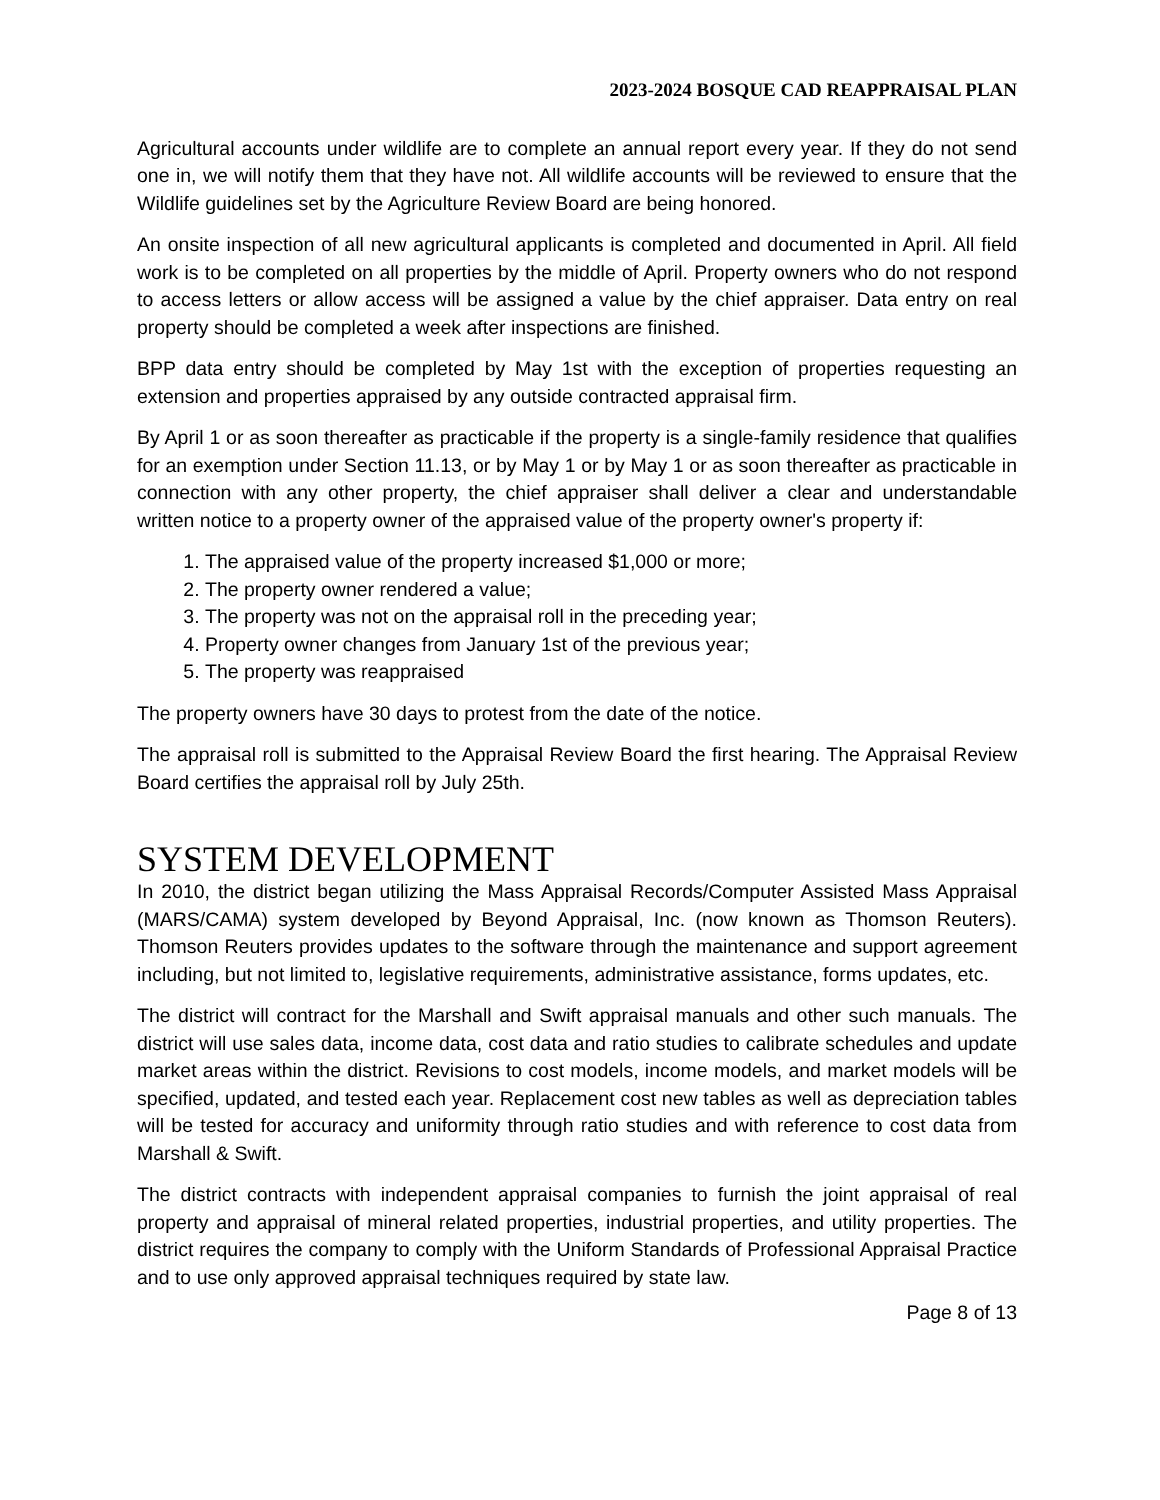2023-2024 BOSQUE CAD REAPPRAISAL PLAN
Agricultural accounts under wildlife are to complete an annual report every year. If they do not send one in, we will notify them that they have not. All wildlife accounts will be reviewed to ensure that the Wildlife guidelines set by the Agriculture Review Board are being honored.
An onsite inspection of all new agricultural applicants is completed and documented in April. All field work is to be completed on all properties by the middle of April. Property owners who do not respond to access letters or allow access will be assigned a value by the chief appraiser. Data entry on real property should be completed a week after inspections are finished.
BPP data entry should be completed by May 1st with the exception of properties requesting an extension and properties appraised by any outside contracted appraisal firm.
By April 1 or as soon thereafter as practicable if the property is a single-family residence that qualifies for an exemption under Section 11.13, or by May 1 or by May 1 or as soon thereafter as practicable in connection with any other property, the chief appraiser shall deliver a clear and understandable written notice to a property owner of the appraised value of the property owner's property if:
1. The appraised value of the property increased $1,000 or more;
2. The property owner rendered a value;
3. The property was not on the appraisal roll in the preceding year;
4. Property owner changes from January 1st of the previous year;
5. The property was reappraised
The property owners have 30 days to protest from the date of the notice.
The appraisal roll is submitted to the Appraisal Review Board the first hearing. The Appraisal Review Board certifies the appraisal roll by July 25th.
SYSTEM DEVELOPMENT
In 2010, the district began utilizing the Mass Appraisal Records/Computer Assisted Mass Appraisal (MARS/CAMA) system developed by Beyond Appraisal, Inc. (now known as Thomson Reuters). Thomson Reuters provides updates to the software through the maintenance and support agreement including, but not limited to, legislative requirements, administrative assistance, forms updates, etc.
The district will contract for the Marshall and Swift appraisal manuals and other such manuals. The district will use sales data, income data, cost data and ratio studies to calibrate schedules and update market areas within the district. Revisions to cost models, income models, and market models will be specified, updated, and tested each year. Replacement cost new tables as well as depreciation tables will be tested for accuracy and uniformity through ratio studies and with reference to cost data from Marshall & Swift.
The district contracts with independent appraisal companies to furnish the joint appraisal of real property and appraisal of mineral related properties, industrial properties, and utility properties. The district requires the company to comply with the Uniform Standards of Professional Appraisal Practice and to use only approved appraisal techniques required by state law.
Page 8 of 13